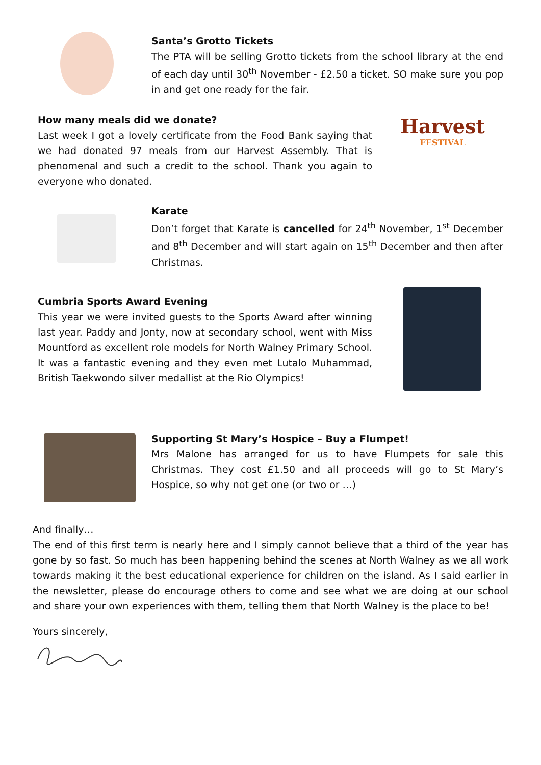Santa’s Grotto Tickets
The PTA will be selling Grotto tickets from the school library at the end of each day until 30<sup>th</sup> November - £2.50 a ticket. SO make sure you pop in and get one ready for the fair.
How many meals did we donate?
Last week I got a lovely certificate from the Food Bank saying that we had donated 97 meals from our Harvest Assembly. That is phenomenal and such a credit to the school. Thank you again to everyone who donated.
Harvest
FESTIVAL
Karate
Don’t forget that Karate is cancelled for 24<sup>th</sup> November, 1<sup>st</sup> December and 8<sup>th</sup> December and will start again on 15<sup>th</sup> December and then after Christmas.
Cumbria Sports Award Evening
This year we were invited guests to the Sports Award after winning last year. Paddy and Jonty, now at secondary school, went with Miss Mountford as excellent role models for North Walney Primary School. It was a fantastic evening and they even met Lutalo Muhammad, British Taekwondo silver medallist at the Rio Olympics!
Supporting St Mary’s Hospice – Buy a Flumpet!
Mrs Malone has arranged for us to have Flumpets for sale this Christmas. They cost £1.50 and all proceeds will go to St Mary’s Hospice, so why not get one (or two or …)
And finally…
The end of this first term is nearly here and I simply cannot believe that a third of the year has gone by so fast. So much has been happening behind the scenes at North Walney as we all work towards making it the best educational experience for children on the island. As I said earlier in the newsletter, please do encourage others to come and see what we are doing at our school and share your own experiences with them, telling them that North Walney is the place to be!
Yours sincerely,